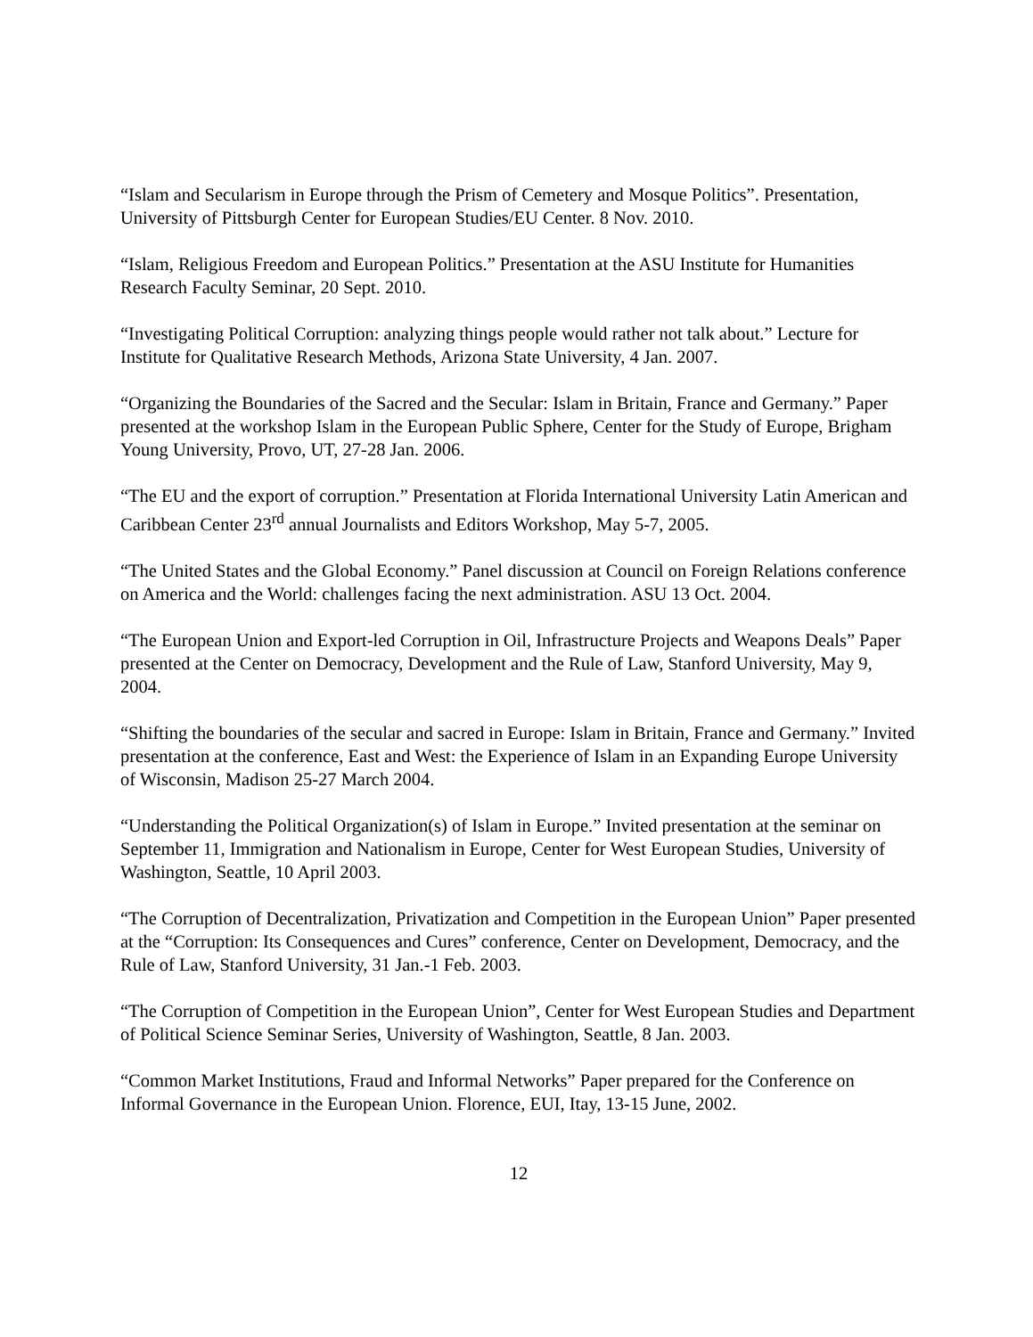“Islam and Secularism in Europe through the Prism of Cemetery and Mosque Politics”. Presentation, University of Pittsburgh Center for European Studies/EU Center. 8 Nov. 2010.
“Islam, Religious Freedom and European Politics.” Presentation at the ASU Institute for Humanities Research Faculty Seminar, 20 Sept. 2010.
“Investigating Political Corruption: analyzing things people would rather not talk about.” Lecture for Institute for Qualitative Research Methods, Arizona State University, 4 Jan. 2007.
“Organizing the Boundaries of the Sacred and the Secular: Islam in Britain, France and Germany.” Paper presented at the workshop Islam in the European Public Sphere, Center for the Study of Europe, Brigham Young University, Provo, UT, 27-28 Jan. 2006.
“The EU and the export of corruption.” Presentation at Florida International University Latin American and Caribbean Center 23<sup>rd</sup> annual Journalists and Editors Workshop, May 5-7, 2005.
“The United States and the Global Economy.” Panel discussion at Council on Foreign Relations conference on America and the World: challenges facing the next administration. ASU 13 Oct. 2004.
“The European Union and Export-led Corruption in Oil, Infrastructure Projects and Weapons Deals” Paper presented at the Center on Democracy, Development and the Rule of Law, Stanford University, May 9, 2004.
“Shifting the boundaries of the secular and sacred in Europe: Islam in Britain, France and Germany.” Invited presentation at the conference, East and West: the Experience of Islam in an Expanding Europe University of Wisconsin, Madison 25-27 March 2004.
“Understanding the Political Organization(s) of Islam in Europe.” Invited presentation at the seminar on September 11, Immigration and Nationalism in Europe, Center for West European Studies, University of Washington, Seattle, 10 April 2003.
“The Corruption of Decentralization, Privatization and Competition in the European Union” Paper presented at the “Corruption: Its Consequences and Cures” conference, Center on Development, Democracy, and the Rule of Law, Stanford University, 31 Jan.-1 Feb. 2003.
“The Corruption of Competition in the European Union”, Center for West European Studies and Department of Political Science Seminar Series, University of Washington, Seattle, 8 Jan. 2003.
“Common Market Institutions, Fraud and Informal Networks” Paper prepared for the Conference on Informal Governance in the European Union. Florence, EUI, Itay, 13-15 June, 2002.
12